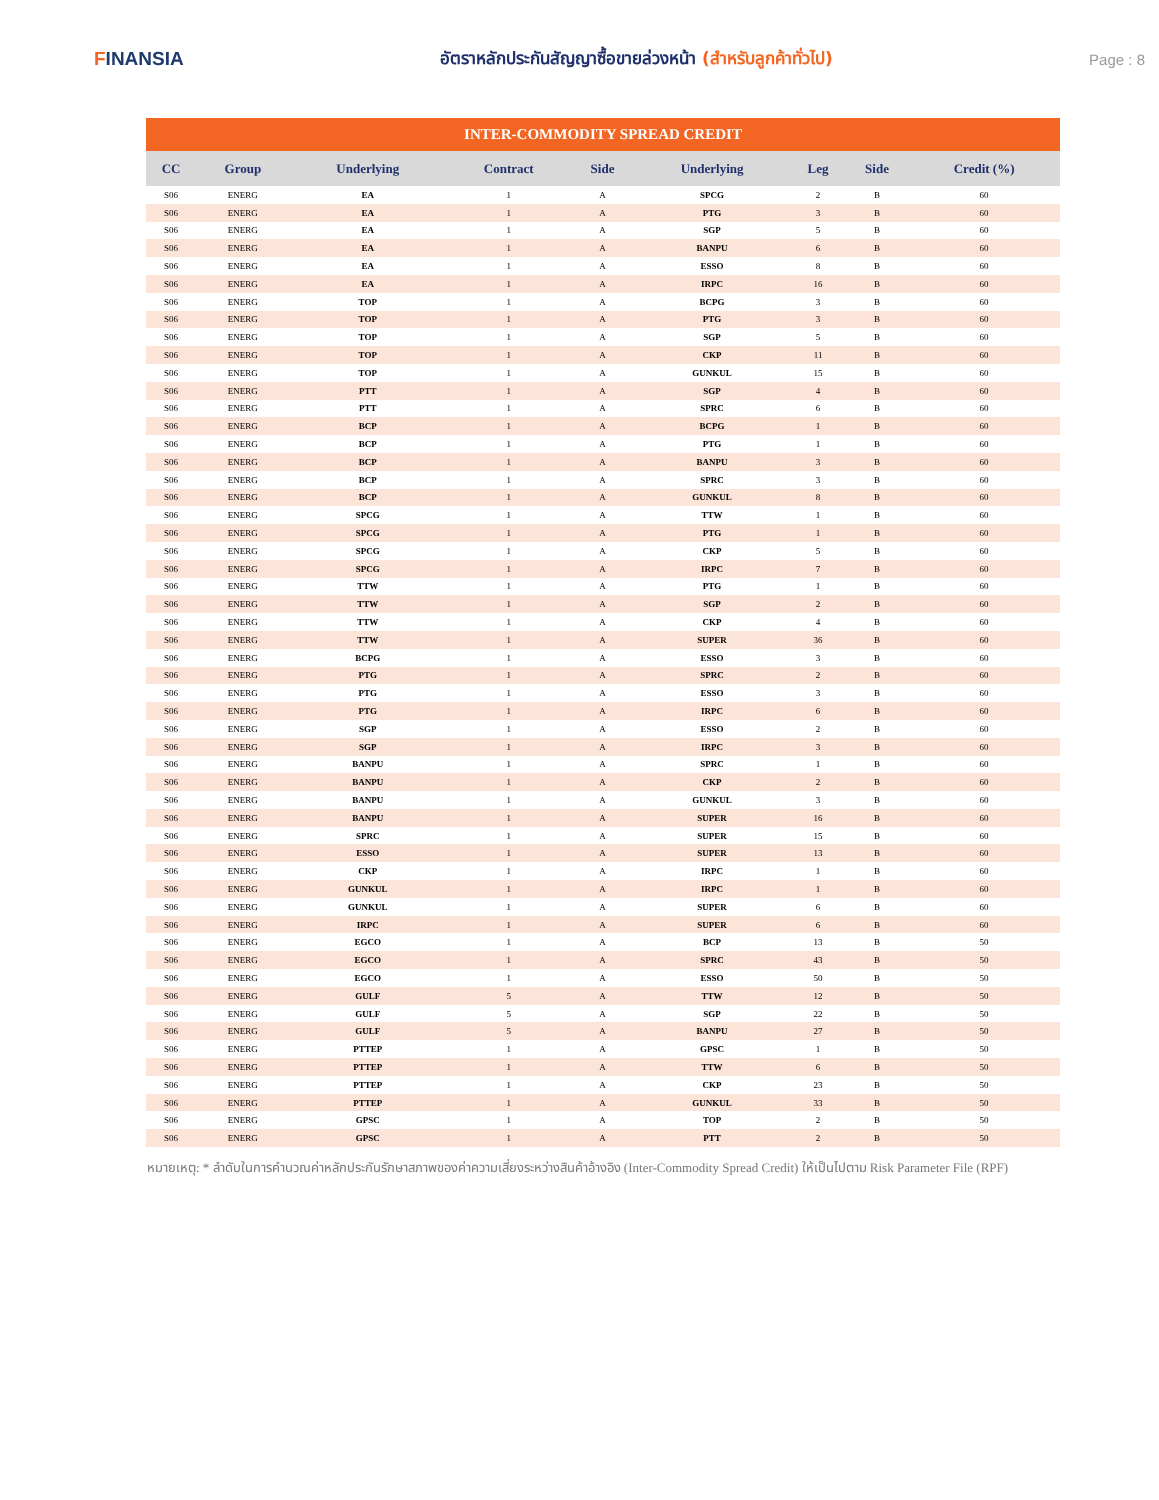FINANSIA
อัตราหลักประกันสัญญาซื้อขายล่วงหน้า (สำหรับลูกค้าทั่วไป)
Page : 8
| INTER-COMMODITY SPREAD CREDIT | | | | | | | | |
| CC | Group | Underlying | Contract | Side | Underlying | Leg | Side | Credit (%) |
| S06 | ENERG | EA | 1 | A | SPCG | 2 | B | 60 |
| S06 | ENERG | EA | 1 | A | PTG | 3 | B | 60 |
| S06 | ENERG | EA | 1 | A | SGP | 5 | B | 60 |
| S06 | ENERG | EA | 1 | A | BANPU | 6 | B | 60 |
| S06 | ENERG | EA | 1 | A | ESSO | 8 | B | 60 |
| S06 | ENERG | EA | 1 | A | IRPC | 16 | B | 60 |
| S06 | ENERG | TOP | 1 | A | BCPG | 3 | B | 60 |
| S06 | ENERG | TOP | 1 | A | PTG | 3 | B | 60 |
| S06 | ENERG | TOP | 1 | A | SGP | 5 | B | 60 |
| S06 | ENERG | TOP | 1 | A | CKP | 11 | B | 60 |
| S06 | ENERG | TOP | 1 | A | GUNKUL | 15 | B | 60 |
| S06 | ENERG | PTT | 1 | A | SGP | 4 | B | 60 |
| S06 | ENERG | PTT | 1 | A | SPRC | 6 | B | 60 |
| S06 | ENERG | BCP | 1 | A | BCPG | 1 | B | 60 |
| S06 | ENERG | BCP | 1 | A | PTG | 1 | B | 60 |
| S06 | ENERG | BCP | 1 | A | BANPU | 3 | B | 60 |
| S06 | ENERG | BCP | 1 | A | SPRC | 3 | B | 60 |
| S06 | ENERG | BCP | 1 | A | GUNKUL | 8 | B | 60 |
| S06 | ENERG | SPCG | 1 | A | TTW | 1 | B | 60 |
| S06 | ENERG | SPCG | 1 | A | PTG | 1 | B | 60 |
| S06 | ENERG | SPCG | 1 | A | CKP | 5 | B | 60 |
| S06 | ENERG | SPCG | 1 | A | IRPC | 7 | B | 60 |
| S06 | ENERG | TTW | 1 | A | PTG | 1 | B | 60 |
| S06 | ENERG | TTW | 1 | A | SGP | 2 | B | 60 |
| S06 | ENERG | TTW | 1 | A | CKP | 4 | B | 60 |
| S06 | ENERG | TTW | 1 | A | SUPER | 36 | B | 60 |
| S06 | ENERG | BCPG | 1 | A | ESSO | 3 | B | 60 |
| S06 | ENERG | PTG | 1 | A | SPRC | 2 | B | 60 |
| S06 | ENERG | PTG | 1 | A | ESSO | 3 | B | 60 |
| S06 | ENERG | PTG | 1 | A | IRPC | 6 | B | 60 |
| S06 | ENERG | SGP | 1 | A | ESSO | 2 | B | 60 |
| S06 | ENERG | SGP | 1 | A | IRPC | 3 | B | 60 |
| S06 | ENERG | BANPU | 1 | A | SPRC | 1 | B | 60 |
| S06 | ENERG | BANPU | 1 | A | CKP | 2 | B | 60 |
| S06 | ENERG | BANPU | 1 | A | GUNKUL | 3 | B | 60 |
| S06 | ENERG | BANPU | 1 | A | SUPER | 16 | B | 60 |
| S06 | ENERG | SPRC | 1 | A | SUPER | 15 | B | 60 |
| S06 | ENERG | ESSO | 1 | A | SUPER | 13 | B | 60 |
| S06 | ENERG | CKP | 1 | A | IRPC | 1 | B | 60 |
| S06 | ENERG | GUNKUL | 1 | A | IRPC | 1 | B | 60 |
| S06 | ENERG | GUNKUL | 1 | A | SUPER | 6 | B | 60 |
| S06 | ENERG | IRPC | 1 | A | SUPER | 6 | B | 60 |
| S06 | ENERG | EGCO | 1 | A | BCP | 13 | B | 50 |
| S06 | ENERG | EGCO | 1 | A | SPRC | 43 | B | 50 |
| S06 | ENERG | EGCO | 1 | A | ESSO | 50 | B | 50 |
| S06 | ENERG | GULF | 5 | A | TTW | 12 | B | 50 |
| S06 | ENERG | GULF | 5 | A | SGP | 22 | B | 50 |
| S06 | ENERG | GULF | 5 | A | BANPU | 27 | B | 50 |
| S06 | ENERG | PTTEP | 1 | A | GPSC | 1 | B | 50 |
| S06 | ENERG | PTTEP | 1 | A | TTW | 6 | B | 50 |
| S06 | ENERG | PTTEP | 1 | A | CKP | 23 | B | 50 |
| S06 | ENERG | PTTEP | 1 | A | GUNKUL | 33 | B | 50 |
| S06 | ENERG | GPSC | 1 | A | TOP | 2 | B | 50 |
| S06 | ENERG | GPSC | 1 | A | PTT | 2 | B | 50 |
หมายเหตุ: * ลำดับในการคำนวณค่าหลักประกันรักษาสภาพของค่าความเสี่ยงระหว่างสินค้าอ้างอิง (Inter-Commodity Spread Credit) ให้เป็นไปตาม Risk Parameter File (RPF)